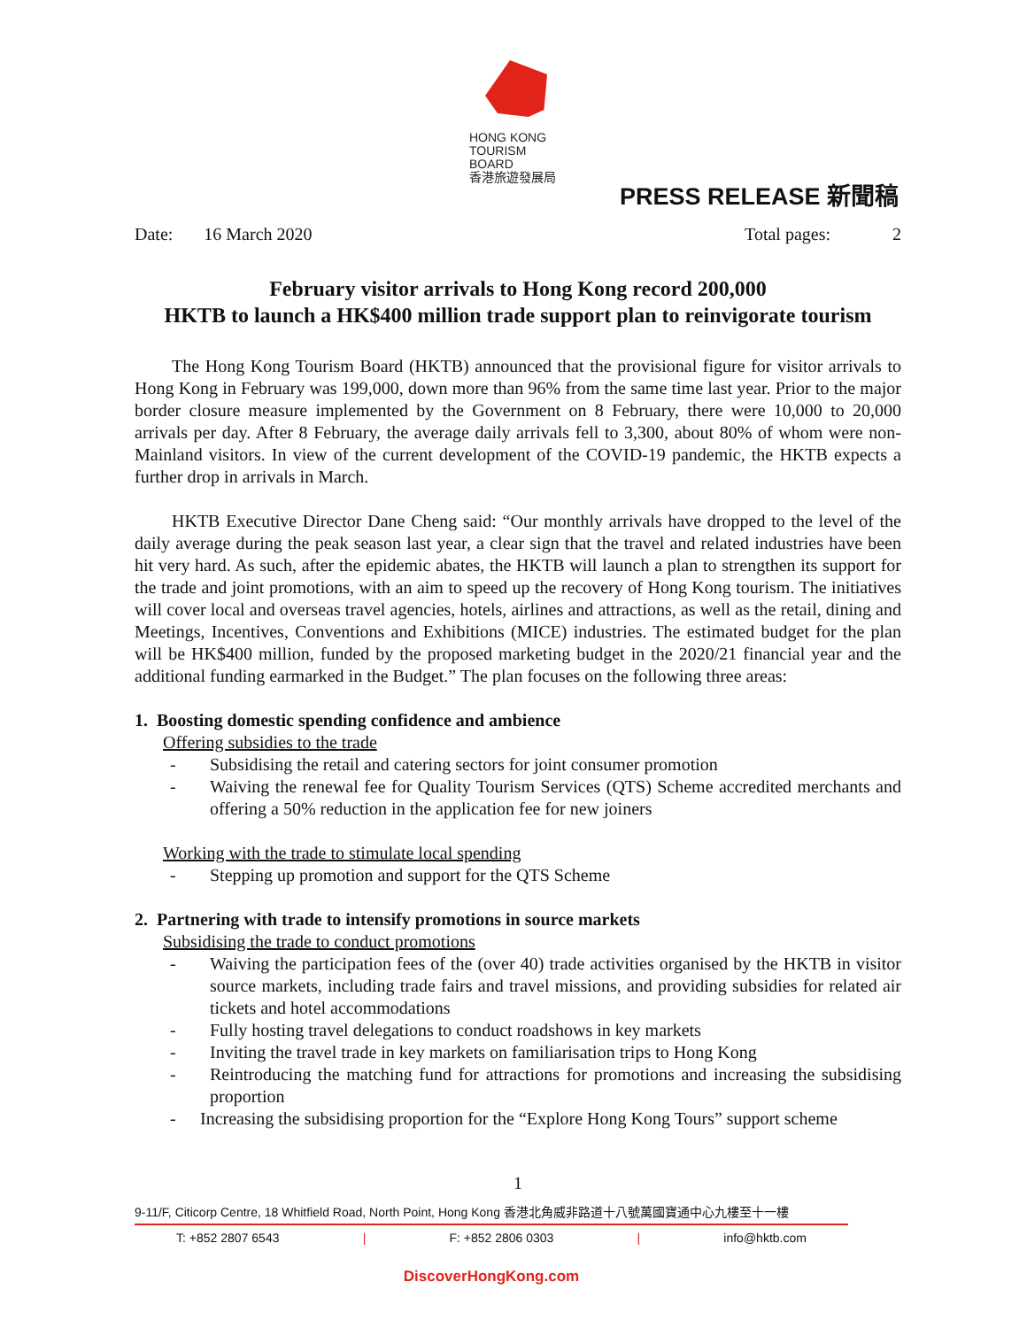HONG KONG
TOURISM BOARD
香港旅遊發展局
PRESS RELEASE 新聞稿
Date: 16 March 2020 Total pages: 2
February visitor arrivals to Hong Kong record 200,000
HKTB to launch a HK$400 million trade support plan to reinvigorate tourism
The Hong Kong Tourism Board (HKTB) announced that the provisional figure for visitor arrivals to Hong Kong in February was 199,000, down more than 96% from the same time last year. Prior to the major border closure measure implemented by the Government on 8 February, there were 10,000 to 20,000 arrivals per day. After 8 February, the average daily arrivals fell to 3,300, about 80% of whom were non-Mainland visitors. In view of the current development of the COVID-19 pandemic, the HKTB expects a further drop in arrivals in March.
HKTB Executive Director Dane Cheng said: “Our monthly arrivals have dropped to the level of the daily average during the peak season last year, a clear sign that the travel and related industries have been hit very hard. As such, after the epidemic abates, the HKTB will launch a plan to strengthen its support for the trade and joint promotions, with an aim to speed up the recovery of Hong Kong tourism. The initiatives will cover local and overseas travel agencies, hotels, airlines and attractions, as well as the retail, dining and Meetings, Incentives, Conventions and Exhibitions (MICE) industries. The estimated budget for the plan will be HK$400 million, funded by the proposed marketing budget in the 2020/21 financial year and the additional funding earmarked in the Budget.” The plan focuses on the following three areas:
1. Boosting domestic spending confidence and ambience
Offering subsidies to the trade
- Subsidising the retail and catering sectors for joint consumer promotion
- Waiving the renewal fee for Quality Tourism Services (QTS) Scheme accredited merchants and offering a 50% reduction in the application fee for new joiners
Working with the trade to stimulate local spending
- Stepping up promotion and support for the QTS Scheme
2. Partnering with trade to intensify promotions in source markets
Subsidising the trade to conduct promotions
- Waiving the participation fees of the (over 40) trade activities organised by the HKTB in visitor source markets, including trade fairs and travel missions, and providing subsidies for related air tickets and hotel accommodations
- Fully hosting travel delegations to conduct roadshows in key markets
- Inviting the travel trade in key markets on familiarisation trips to Hong Kong
- Reintroducing the matching fund for attractions for promotions and increasing the subsidising proportion
- Increasing the subsidising proportion for the “Explore Hong Kong Tours” support scheme
1
9-11/F, Citicorp Centre, 18 Whitfield Road, North Point, Hong Kong 香港北角威非路道十八號萬國寶通中心九樓至十一樓
T: +852 2807 6543 | F: +852 2806 0303 | info@hktb.com
DiscoverHongKong.com